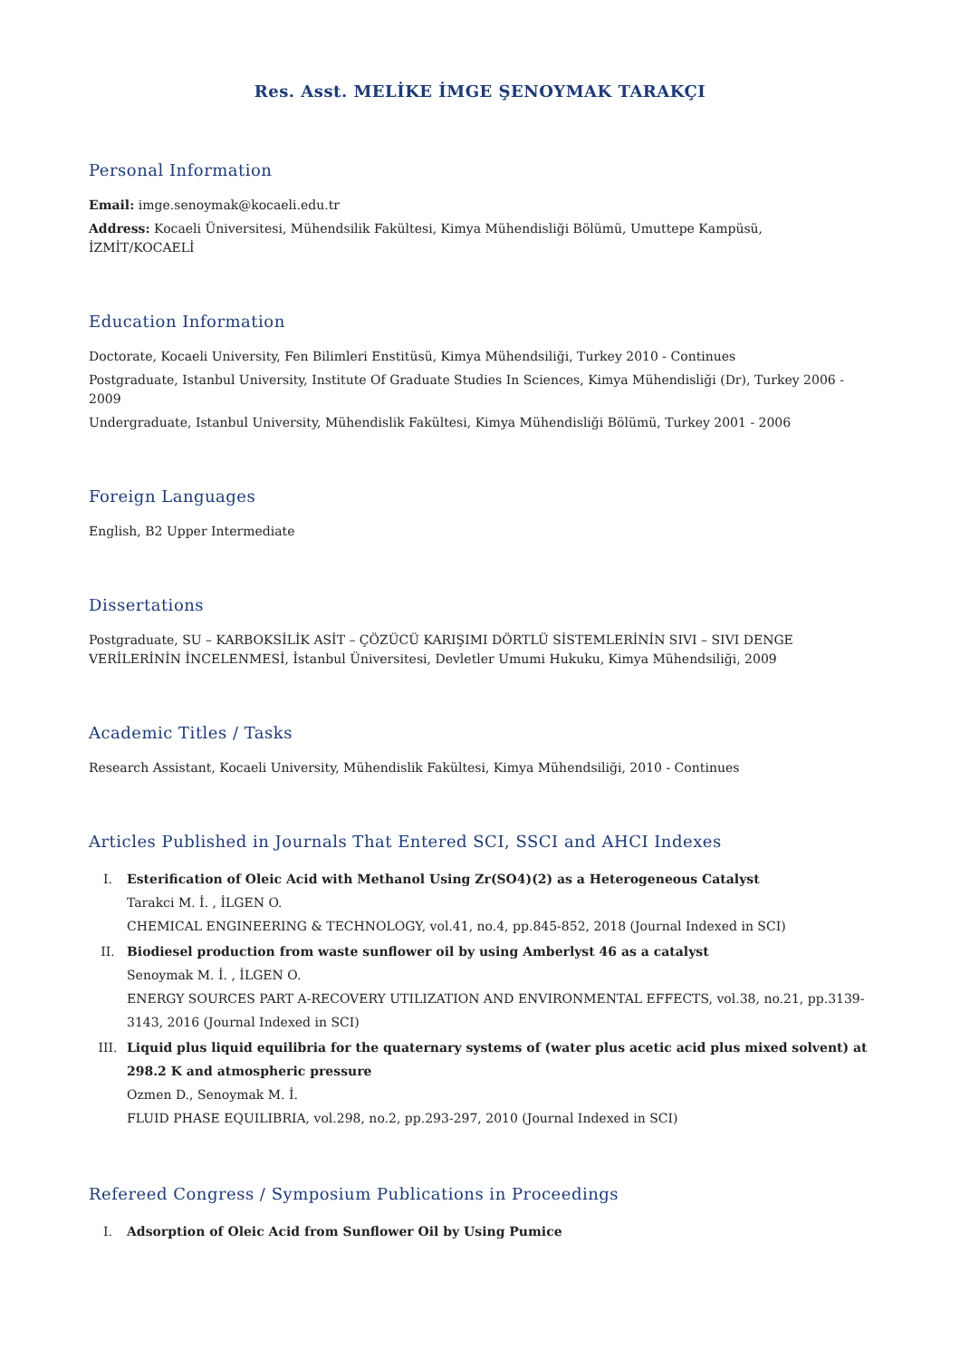Res. Asst. MELİKE İMGE ŞENOYMAK TARAKÇI
Personal Information
Email: imge.senoymak@kocaeli.edu.tr
Address: Kocaeli Üniversitesi, Mühendsilik Fakültesi, Kimya Mühendisliği Bölümü, Umuttepe Kampüsü, İZMİT/KOCAELİ
Education Information
Doctorate, Kocaeli University, Fen Bilimleri Enstitüsü, Kimya Mühendsiliği, Turkey 2010 - Continues
Postgraduate, Istanbul University, Institute Of Graduate Studies In Sciences, Kimya Mühendisliği (Dr), Turkey 2006 - 2009
Undergraduate, Istanbul University, Mühendislik Fakültesi, Kimya Mühendisliği Bölümü, Turkey 2001 - 2006
Foreign Languages
English, B2 Upper Intermediate
Dissertations
Postgraduate, SU – KARBOKSİLİK ASİT – ÇÖZÜCÜ KARIŞIMI DÖRTLÜ SİSTEMLERİNİN SIVI – SIVI DENGE VERİLERİNİN İNCELENMESİ, İstanbul Üniversitesi, Devletler Umumi Hukuku, Kimya Mühendsiliği, 2009
Academic Titles / Tasks
Research Assistant, Kocaeli University, Mühendislik Fakültesi, Kimya Mühendsiliği, 2010 - Continues
Articles Published in Journals That Entered SCI, SSCI and AHCI Indexes
I. Esterification of Oleic Acid with Methanol Using Zr(SO4)(2) as a Heterogeneous Catalyst
Tarakci M. İ. , İLGEN O.
CHEMICAL ENGINEERING & TECHNOLOGY, vol.41, no.4, pp.845-852, 2018 (Journal Indexed in SCI)
II. Biodiesel production from waste sunflower oil by using Amberlyst 46 as a catalyst
Senoymak M. İ. , İLGEN O.
ENERGY SOURCES PART A-RECOVERY UTILIZATION AND ENVIRONMENTAL EFFECTS, vol.38, no.21, pp.3139-3143, 2016 (Journal Indexed in SCI)
III. Liquid plus liquid equilibria for the quaternary systems of (water plus acetic acid plus mixed solvent) at 298.2 K and atmospheric pressure
Ozmen D., Senoymak M. İ.
FLUID PHASE EQUILIBRIA, vol.298, no.2, pp.293-297, 2010 (Journal Indexed in SCI)
Refereed Congress / Symposium Publications in Proceedings
I. Adsorption of Oleic Acid from Sunflower Oil by Using Pumice